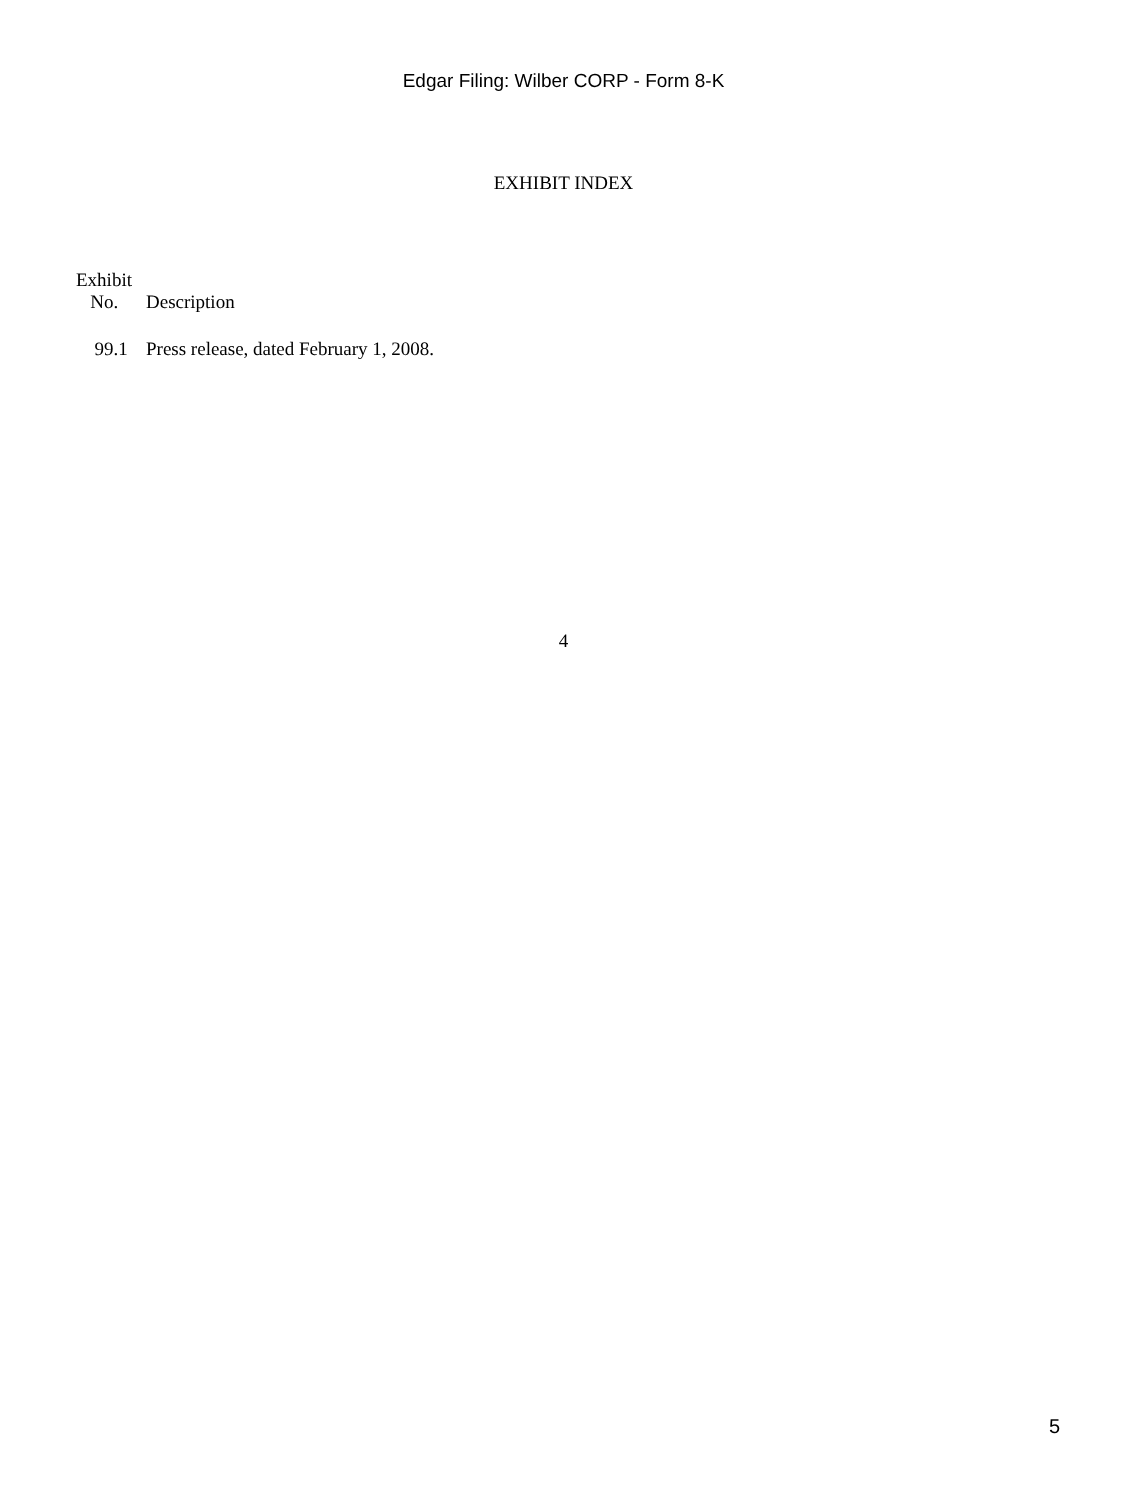Edgar Filing: Wilber CORP - Form 8-K
EXHIBIT INDEX
| Exhibit No. | Description |
| --- | --- |
| 99.1 | Press release, dated February 1, 2008. |
4
5